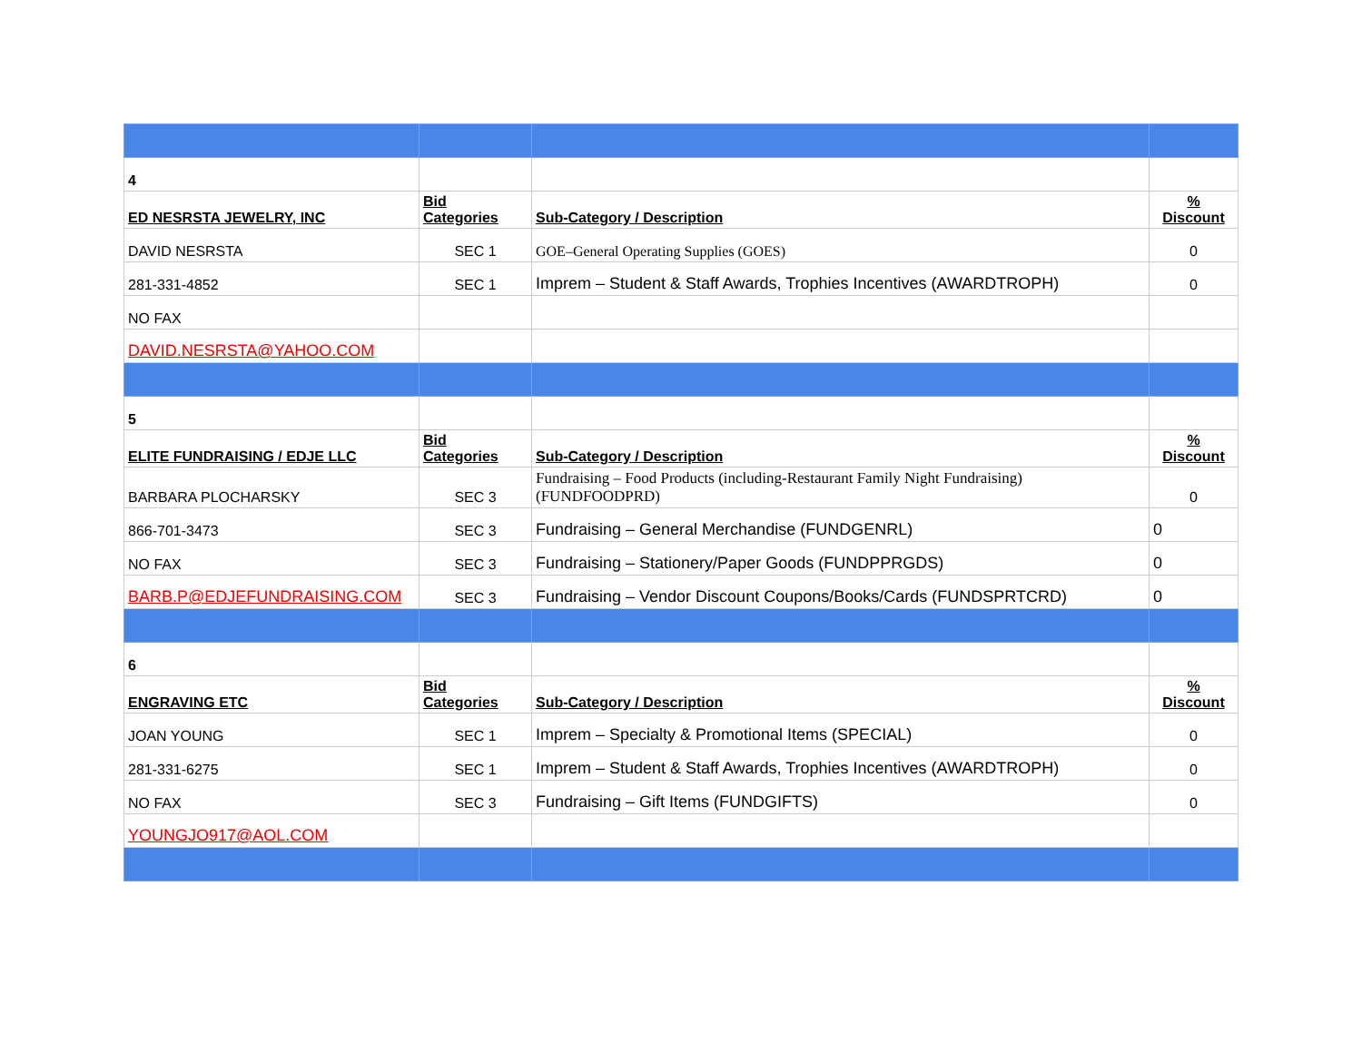| 4 | | | |
| ED NESRSTA JEWELRY, INC | Bid Categories | Sub-Category / Description | % Discount |
| DAVID NESRSTA | SEC 1 | GOE–General Operating Supplies (GOES) | 0 |
| 281-331-4852 | SEC 1 | Imprem – Student & Staff Awards, Trophies Incentives (AWARDTROPH) | 0 |
| NO FAX | | | |
| DAVID.NESRSTA@YAHOO.COM | | | |
| 5 | | | |
| ELITE FUNDRAISING / EDJE LLC | Bid Categories | Sub-Category / Description | % Discount |
| BARBARA PLOCHARSKY | SEC 3 | Fundraising – Food Products (including-Restaurant Family Night Fundraising) (FUNDFOODPRD) | 0 |
| 866-701-3473 | SEC 3 | Fundraising – General Merchandise (FUNDGENRL) | 0 |
| NO FAX | SEC 3 | Fundraising – Stationery/Paper Goods (FUNDPPRGDS) | 0 |
| BARB.P@EDJEFUNDRAISING.COM | SEC 3 | Fundraising – Vendor Discount Coupons/Books/Cards (FUNDSPRTCRD) | 0 |
| 6 | | | |
| ENGRAVING ETC | Bid Categories | Sub-Category / Description | % Discount |
| JOAN YOUNG | SEC 1 | Imprem – Specialty & Promotional Items (SPECIAL) | 0 |
| 281-331-6275 | SEC 1 | Imprem – Student & Staff Awards, Trophies Incentives (AWARDTROPH) | 0 |
| NO FAX | SEC 3 | Fundraising – Gift Items (FUNDGIFTS) | 0 |
| YOUNGJO917@AOL.COM | | | |